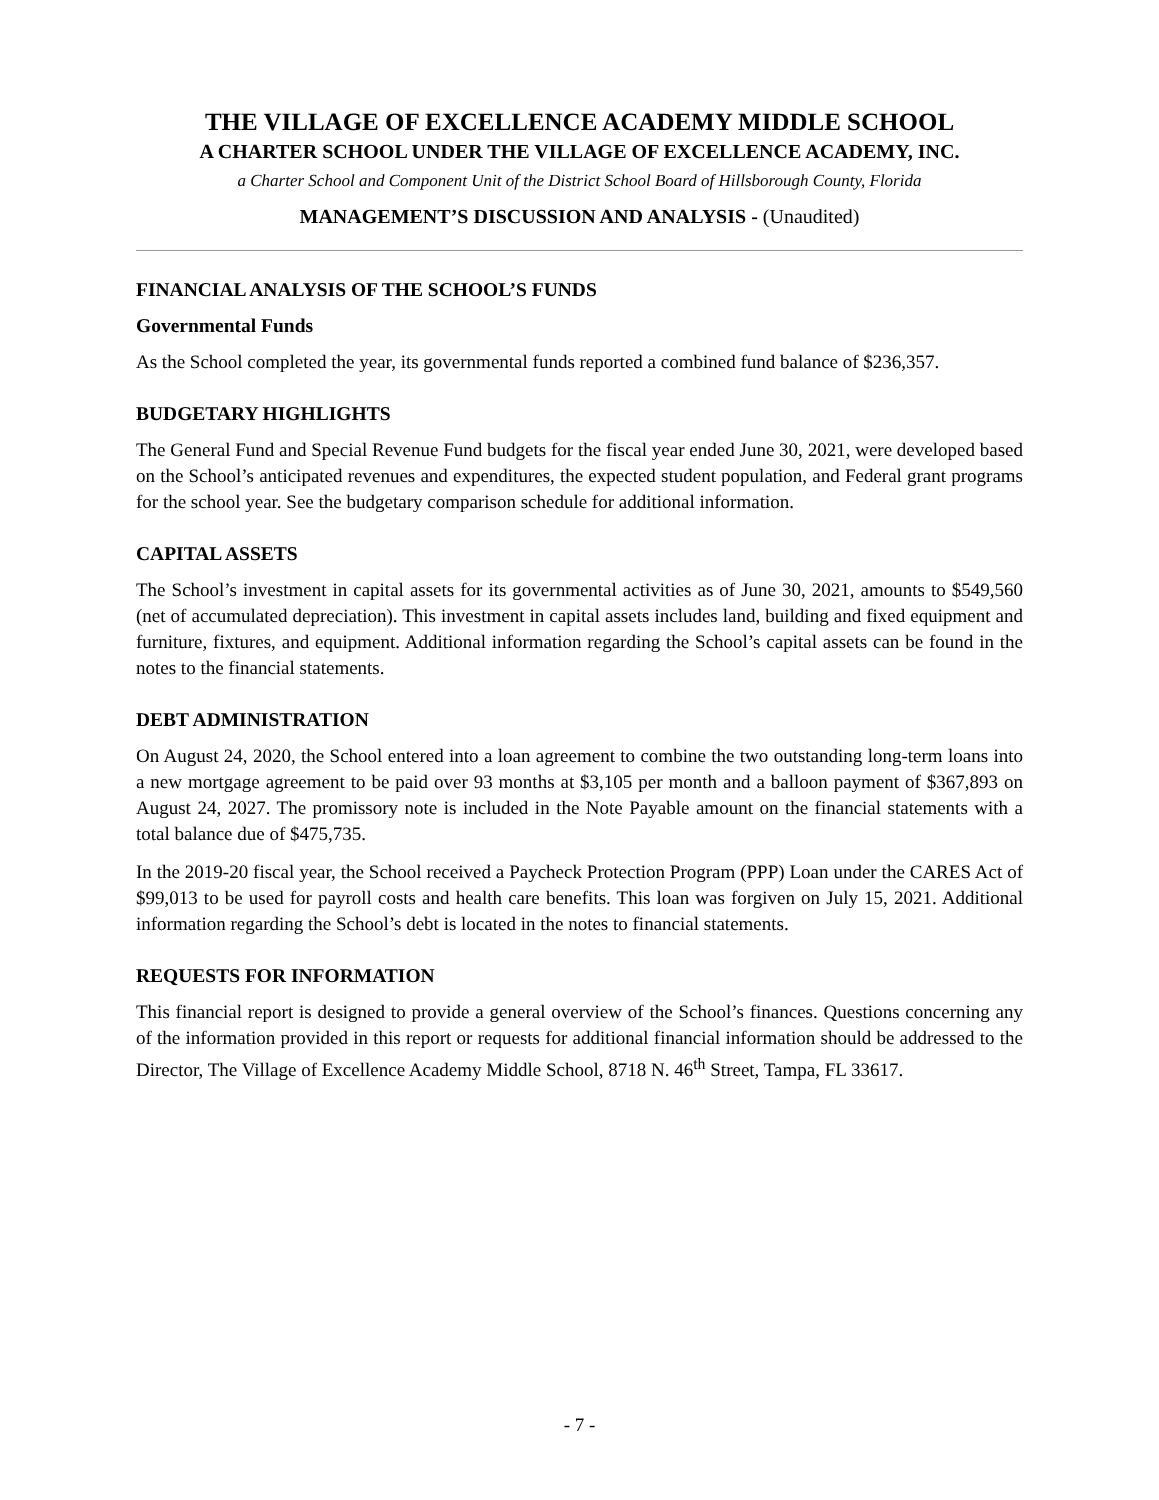THE VILLAGE OF EXCELLENCE ACADEMY MIDDLE SCHOOL
A CHARTER SCHOOL UNDER THE VILLAGE OF EXCELLENCE ACADEMY, INC.
a Charter School and Component Unit of the District School Board of Hillsborough County, Florida
MANAGEMENT’S DISCUSSION AND ANALYSIS - (Unaudited)
FINANCIAL ANALYSIS OF THE SCHOOL’S FUNDS
Governmental Funds
As the School completed the year, its governmental funds reported a combined fund balance of $236,357.
BUDGETARY HIGHLIGHTS
The General Fund and Special Revenue Fund budgets for the fiscal year ended June 30, 2021, were developed based on the School’s anticipated revenues and expenditures, the expected student population, and Federal grant programs for the school year. See the budgetary comparison schedule for additional information.
CAPITAL ASSETS
The School’s investment in capital assets for its governmental activities as of June 30, 2021, amounts to $549,560 (net of accumulated depreciation). This investment in capital assets includes land, building and fixed equipment and furniture, fixtures, and equipment. Additional information regarding the School’s capital assets can be found in the notes to the financial statements.
DEBT ADMINISTRATION
On August 24, 2020, the School entered into a loan agreement to combine the two outstanding long-term loans into a new mortgage agreement to be paid over 93 months at $3,105 per month and a balloon payment of $367,893 on August 24, 2027. The promissory note is included in the Note Payable amount on the financial statements with a total balance due of $475,735.
In the 2019-20 fiscal year, the School received a Paycheck Protection Program (PPP) Loan under the CARES Act of $99,013 to be used for payroll costs and health care benefits. This loan was forgiven on July 15, 2021. Additional information regarding the School’s debt is located in the notes to financial statements.
REQUESTS FOR INFORMATION
This financial report is designed to provide a general overview of the School’s finances. Questions concerning any of the information provided in this report or requests for additional financial information should be addressed to the Director, The Village of Excellence Academy Middle School, 8718 N. 46<sup>th</sup> Street, Tampa, FL 33617.
- 7 -